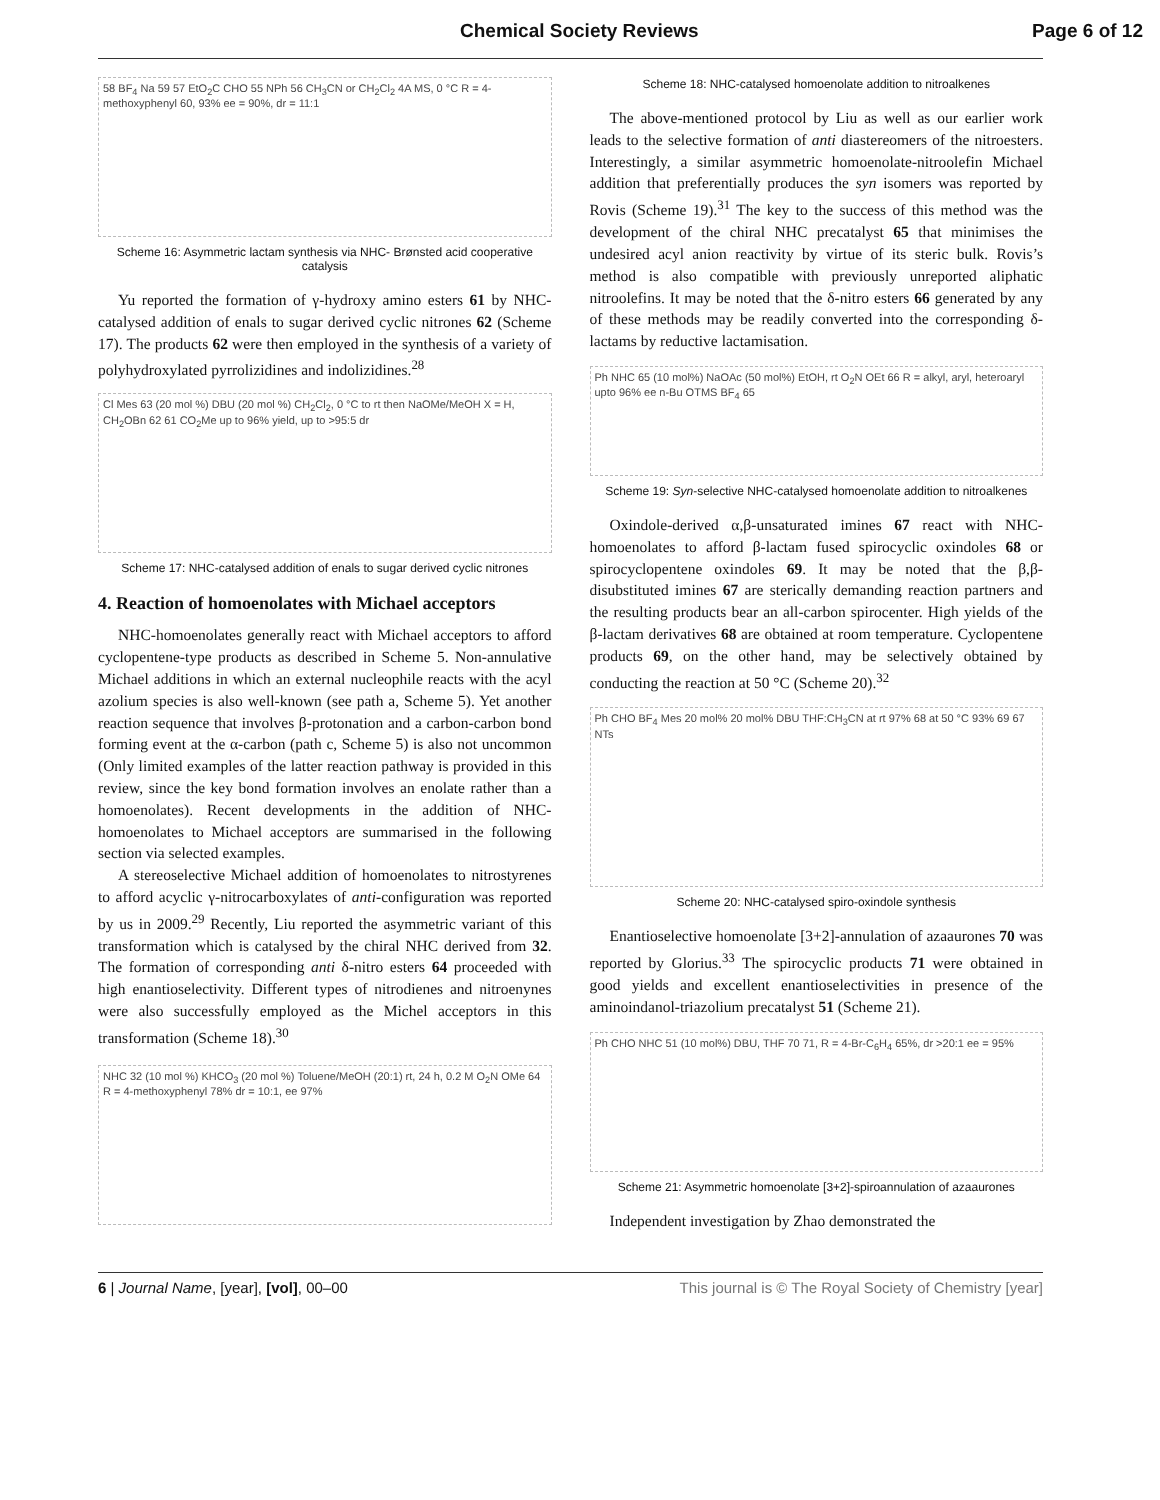Chemical Society Reviews Page 6 of 12
58 BF<sub>4</sub> Na 59 57 EtO<sub>2</sub>C CHO 55 NPh 56 CH<sub>3</sub>CN or CH<sub>2</sub>Cl<sub>2</sub> 4A MS, 0 °C R = 4-methoxyphenyl 60, 93% ee = 90%, dr = 11:1
Scheme 16: Asymmetric lactam synthesis via NHC- Brønsted acid cooperative catalysis
Yu reported the formation of γ-hydroxy amino esters 61 by NHC-catalysed addition of enals to sugar derived cyclic nitrones 62 (Scheme 17). The products 62 were then employed in the synthesis of a variety of polyhydroxylated pyrrolizidines and indolizidines.<sup>28</sup>
Cl Mes 63 (20 mol %) DBU (20 mol %) CH<sub>2</sub>Cl<sub>2</sub>, 0 °C to rt then NaOMe/MeOH X = H, CH<sub>2</sub>OBn 62 61 CO<sub>2</sub>Me up to 96% yield, up to >95:5 dr
Scheme 17: NHC-catalysed addition of enals to sugar derived cyclic nitrones
4. Reaction of homoenolates with Michael acceptors
NHC-homoenolates generally react with Michael acceptors to afford cyclopentene-type products as described in Scheme 5. Non-annulative Michael additions in which an external nucleophile reacts with the acyl azolium species is also well-known (see path a, Scheme 5). Yet another reaction sequence that involves β-protonation and a carbon-carbon bond forming event at the α-carbon (path c, Scheme 5) is also not uncommon (Only limited examples of the latter reaction pathway is provided in this review, since the key bond formation involves an enolate rather than a homoenolates). Recent developments in the addition of NHC-homoenolates to Michael acceptors are summarised in the following section via selected examples.
A stereoselective Michael addition of homoenolates to nitrostyrenes to afford acyclic γ-nitrocarboxylates of anti-configuration was reported by us in 2009.<sup>29</sup> Recently, Liu reported the asymmetric variant of this transformation which is catalysed by the chiral NHC derived from 32. The formation of corresponding anti δ-nitro esters 64 proceeded with high enantioselectivity. Different types of nitrodienes and nitroenynes were also successfully employed as the Michel acceptors in this transformation (Scheme 18).<sup>30</sup>
NHC 32 (10 mol %) KHCO<sub>3</sub> (20 mol %) Toluene/MeOH (20:1) rt, 24 h, 0.2 M O<sub>2</sub>N OMe 64 R = 4-methoxyphenyl 78% dr = 10:1, ee 97%
Scheme 18: NHC-catalysed homoenolate addition to nitroalkenes
The above-mentioned protocol by Liu as well as our earlier work leads to the selective formation of anti diastereomers of the nitroesters. Interestingly, a similar asymmetric homoenolate-nitroolefin Michael addition that preferentially produces the syn isomers was reported by Rovis (Scheme 19).<sup>31</sup> The key to the success of this method was the development of the chiral NHC precatalyst 65 that minimises the undesired acyl anion reactivity by virtue of its steric bulk. Rovis’s method is also compatible with previously unreported aliphatic nitroolefins. It may be noted that the δ-nitro esters 66 generated by any of these methods may be readily converted into the corresponding δ-lactams by reductive lactamisation.
Ph NHC 65 (10 mol%) NaOAc (50 mol%) EtOH, rt O<sub>2</sub>N OEt 66 R = alkyl, aryl, heteroaryl upto 96% ee n-Bu OTMS BF<sub>4</sub> 65
Scheme 19: Syn-selective NHC-catalysed homoenolate addition to nitroalkenes
Oxindole-derived α,β-unsaturated imines 67 react with NHC-homoenolates to afford β-lactam fused spirocyclic oxindoles 68 or spirocyclopentene oxindoles 69. It may be noted that the β,β-disubstituted imines 67 are sterically demanding reaction partners and the resulting products bear an all-carbon spirocenter. High yields of the β-lactam derivatives 68 are obtained at room temperature. Cyclopentene products 69, on the other hand, may be selectively obtained by conducting the reaction at 50 °C (Scheme 20).<sup>32</sup>
Ph CHO BF<sub>4</sub> Mes 20 mol% 20 mol% DBU THF:CH<sub>3</sub>CN at rt 97% 68 at 50 °C 93% 69 67 NTs
Scheme 20: NHC-catalysed spiro-oxindole synthesis
Enantioselective homoenolate [3+2]-annulation of azaaurones 70 was reported by Glorius.<sup>33</sup> The spirocyclic products 71 were obtained in good yields and excellent enantioselectivities in presence of the aminoindanol-triazolium precatalyst 51 (Scheme 21).
Ph CHO NHC 51 (10 mol%) DBU, THF 70 71, R = 4-Br-C<sub>6</sub>H<sub>4</sub> 65%, dr >20:1 ee = 95%
Scheme 21: Asymmetric homoenolate [3+2]-spiroannulation of azaaurones
Independent investigation by Zhao demonstrated the
6 | Journal Name, [year], [vol], 00–00 This journal is © The Royal Society of Chemistry [year]